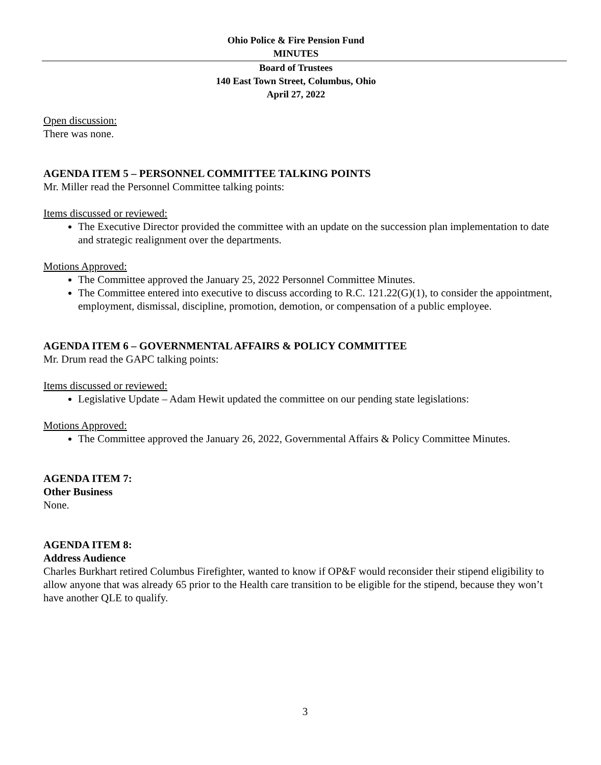Ohio Police & Fire Pension Fund
MINUTES
Board of Trustees
140 East Town Street, Columbus, Ohio
April 27, 2022
Open discussion:
There was none.
AGENDA ITEM 5 – PERSONNEL COMMITTEE TALKING POINTS
Mr. Miller read the Personnel Committee talking points:
Items discussed or reviewed:
The Executive Director provided the committee with an update on the succession plan implementation to date and strategic realignment over the departments.
Motions Approved:
The Committee approved the January 25, 2022 Personnel Committee Minutes.
The Committee entered into executive to discuss according to R.C. 121.22(G)(1), to consider the appointment, employment, dismissal, discipline, promotion, demotion, or compensation of a public employee.
AGENDA ITEM 6 – GOVERNMENTAL AFFAIRS & POLICY COMMITTEE
Mr. Drum read the GAPC talking points:
Items discussed or reviewed:
Legislative Update – Adam Hewit updated the committee on our pending state legislations:
Motions Approved:
The Committee approved the January 26, 2022, Governmental Affairs & Policy Committee Minutes.
AGENDA ITEM 7:
Other Business
None.
AGENDA ITEM 8:
Address Audience
Charles Burkhart retired Columbus Firefighter, wanted to know if OP&F would reconsider their stipend eligibility to allow anyone that was already 65 prior to the Health care transition to be eligible for the stipend, because they won’t have another QLE to qualify.
3